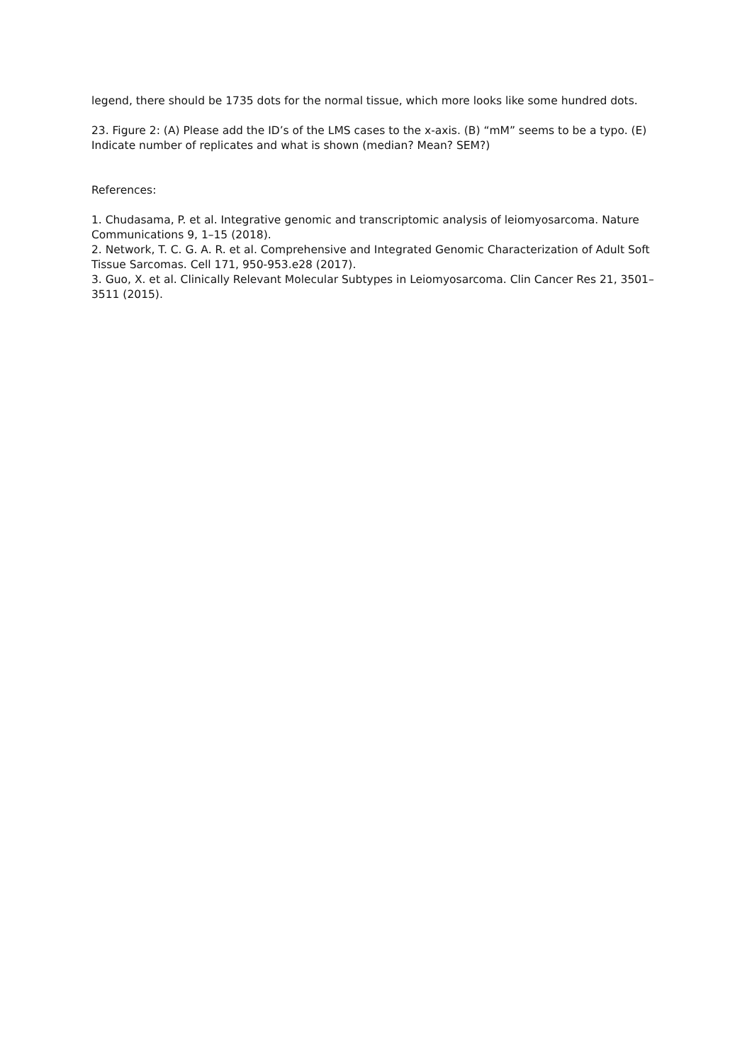legend, there should be 1735 dots for the normal tissue, which more looks like some hundred dots.
23. Figure 2: (A) Please add the ID’s of the LMS cases to the x-axis. (B) “mM” seems to be a typo. (E) Indicate number of replicates and what is shown (median? Mean? SEM?)
References:
1. Chudasama, P. et al. Integrative genomic and transcriptomic analysis of leiomyosarcoma. Nature Communications 9, 1–15 (2018).
2. Network, T. C. G. A. R. et al. Comprehensive and Integrated Genomic Characterization of Adult Soft Tissue Sarcomas. Cell 171, 950-953.e28 (2017).
3. Guo, X. et al. Clinically Relevant Molecular Subtypes in Leiomyosarcoma. Clin Cancer Res 21, 3501–3511 (2015).